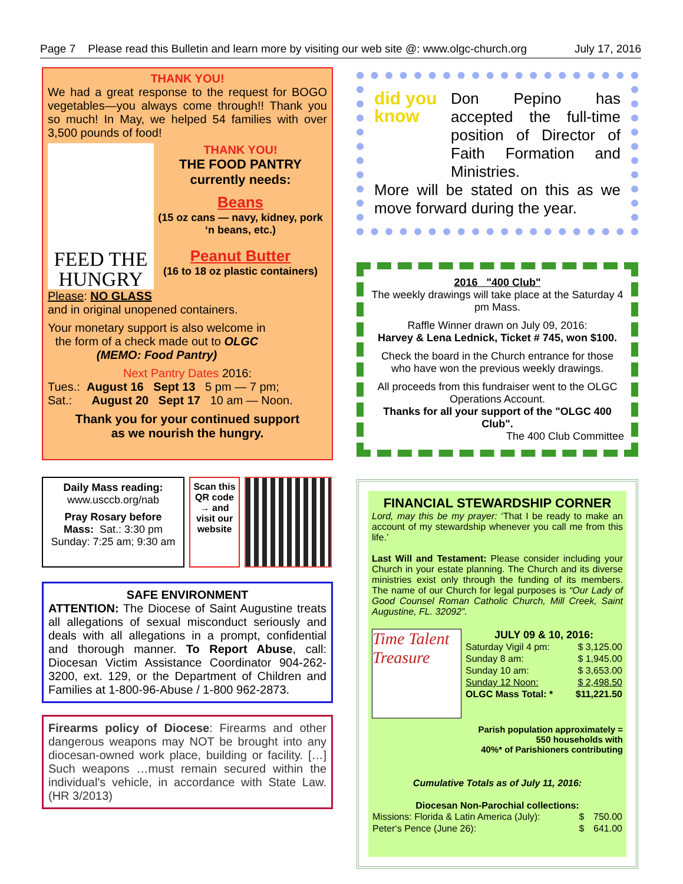Page 7 Please read this Bulletin and learn more by visiting our web site @: www.olgc-church.org July 17, 2016
THANK YOU!
We had a great response to the request for BOGO vegetables—you always come through!! Thank you so much! In May, we helped 54 families with over 3,500 pounds of food!
FEED THE HUNGRY
THANK YOU!
THE FOOD PANTRY
currently needs:
Beans
(15 oz cans — navy, kidney, pork ‘n beans, etc.)
Peanut Butter
(16 to 18 oz plastic containers)
Please: NO GLASS
and in original unopened containers.
Your monetary support is also welcome in the form of a check made out to OLGC (MEMO: Food Pantry)
Next Pantry Dates 2016:
Tues.: August 16 Sept 13 5 pm — 7 pm;
Sat.: August 20 Sept 17 10 am — Noon.
Thank you for your continued support
as we nourish the hungry.
Daily Mass reading:
www.usccb.org/nab
Pray Rosary before
Mass: Sat.: 3:30 pm
Sunday: 7:25 am; 9:30 am
Scan this QR code → and visit our website
SAFE ENVIRONMENT
ATTENTION: The Diocese of Saint Augustine treats all allegations of sexual misconduct seriously and deals with all allegations in a prompt, confidential and thorough manner. To Report Abuse, call: Diocesan Victim Assistance Coordinator 904-262-3200, ext. 129, or the Department of Children and Families at 1-800-96-Abuse / 1-800 962-2873.
Firearms policy of Diocese: Firearms and other dangerous weapons may NOT be brought into any diocesan-owned work place, building or facility. […] Such weapons …must remain secured within the individual's vehicle, in accordance with State Law. (HR 3/2013)
did you know
Don Pepino has accepted the full-time position of Director of Faith Formation and Ministries.
More will be stated on this as we move forward during the year.
2016 "400 Club"
The weekly drawings will take place at the Saturday 4 pm Mass.
Raffle Winner drawn on July 09, 2016:
Harvey & Lena Lednick, Ticket # 745, won $100.
Check the board in the Church entrance for those who have won the previous weekly drawings.
All proceeds from this fundraiser went to the OLGC Operations Account.
Thanks for all your support of the "OLGC 400 Club".
The 400 Club Committee
FINANCIAL STEWARDSHIP CORNER
Lord, may this be my prayer: ‘That I be ready to make an account of my stewardship whenever you call me from this life.’
Last Will and Testament: Please consider including your Church in your estate planning. The Church and its diverse ministries exist only through the funding of its members. The name of our Church for legal purposes is “Our Lady of Good Counsel Roman Catholic Church, Mill Creek, Saint Augustine, FL. 32092”.
Time Talent Treasure
JULY 09 & 10, 2016:
| Saturday Vigil 4 pm: | $ 3,125.00 |
| Sunday 8 am: | $ 1,945.00 |
| Sunday 10 am: | $ 3,653.00 |
| Sunday 12 Noon: | $ 2,498.50 |
| OLGC Mass Total: * | $11,221.50 |
Parish population approximately =
550 households with
40%* of Parishioners contributing
Cumulative Totals as of July 11, 2016:
Diocesan Non-Parochial collections:
| Missions: Florida & Latin America (July): | $ | 750.00 |
| Peter‘s Pence (June 26): | $ | 641.00 |